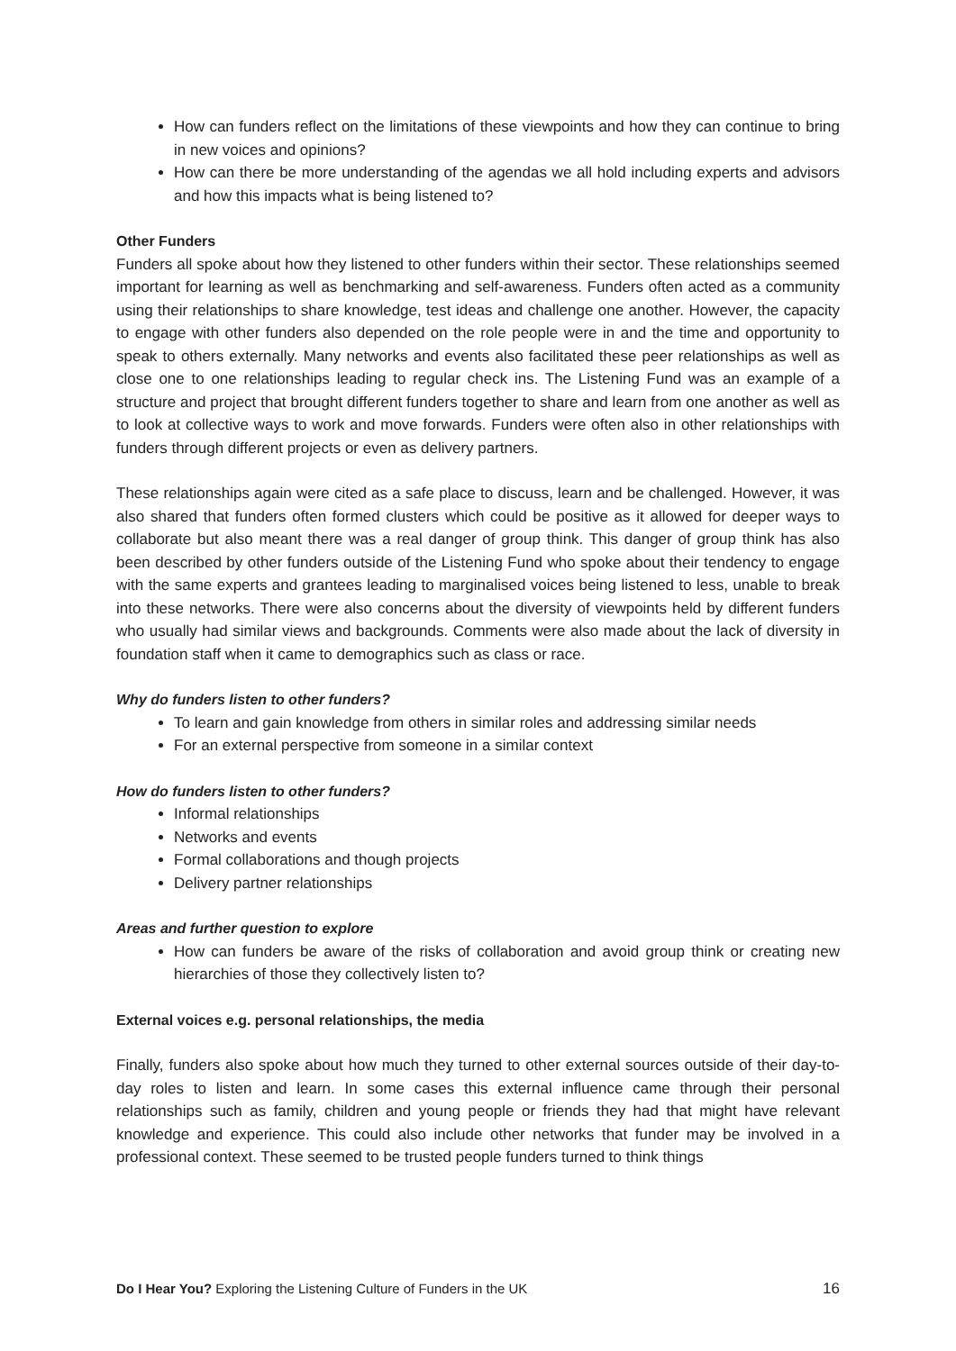How can funders reflect on the limitations of these viewpoints and how they can continue to bring in new voices and opinions?
How can there be more understanding of the agendas we all hold including experts and advisors and how this impacts what is being listened to?
Other Funders
Funders all spoke about how they listened to other funders within their sector. These relationships seemed important for learning as well as benchmarking and self-awareness. Funders often acted as a community using their relationships to share knowledge, test ideas and challenge one another. However, the capacity to engage with other funders also depended on the role people were in and the time and opportunity to speak to others externally. Many networks and events also facilitated these peer relationships as well as close one to one relationships leading to regular check ins. The Listening Fund was an example of a structure and project that brought different funders together to share and learn from one another as well as to look at collective ways to work and move forwards. Funders were often also in other relationships with funders through different projects or even as delivery partners.
These relationships again were cited as a safe place to discuss, learn and be challenged. However, it was also shared that funders often formed clusters which could be positive as it allowed for deeper ways to collaborate but also meant there was a real danger of group think. This danger of group think has also been described by other funders outside of the Listening Fund who spoke about their tendency to engage with the same experts and grantees leading to marginalised voices being listened to less, unable to break into these networks. There were also concerns about the diversity of viewpoints held by different funders who usually had similar views and backgrounds. Comments were also made about the lack of diversity in foundation staff when it came to demographics such as class or race.
Why do funders listen to other funders?
To learn and gain knowledge from others in similar roles and addressing similar needs
For an external perspective from someone in a similar context
How do funders listen to other funders?
Informal relationships
Networks and events
Formal collaborations and though projects
Delivery partner relationships
Areas and further question to explore
How can funders be aware of the risks of collaboration and avoid group think or creating new hierarchies of those they collectively listen to?
External voices e.g. personal relationships, the media
Finally, funders also spoke about how much they turned to other external sources outside of their day-to-day roles to listen and learn. In some cases this external influence came through their personal relationships such as family, children and young people or friends they had that might have relevant knowledge and experience. This could also include other networks that funder may be involved in a professional context. These seemed to be trusted people funders turned to think things
Do I Hear You? Exploring the Listening Culture of Funders in the UK 16